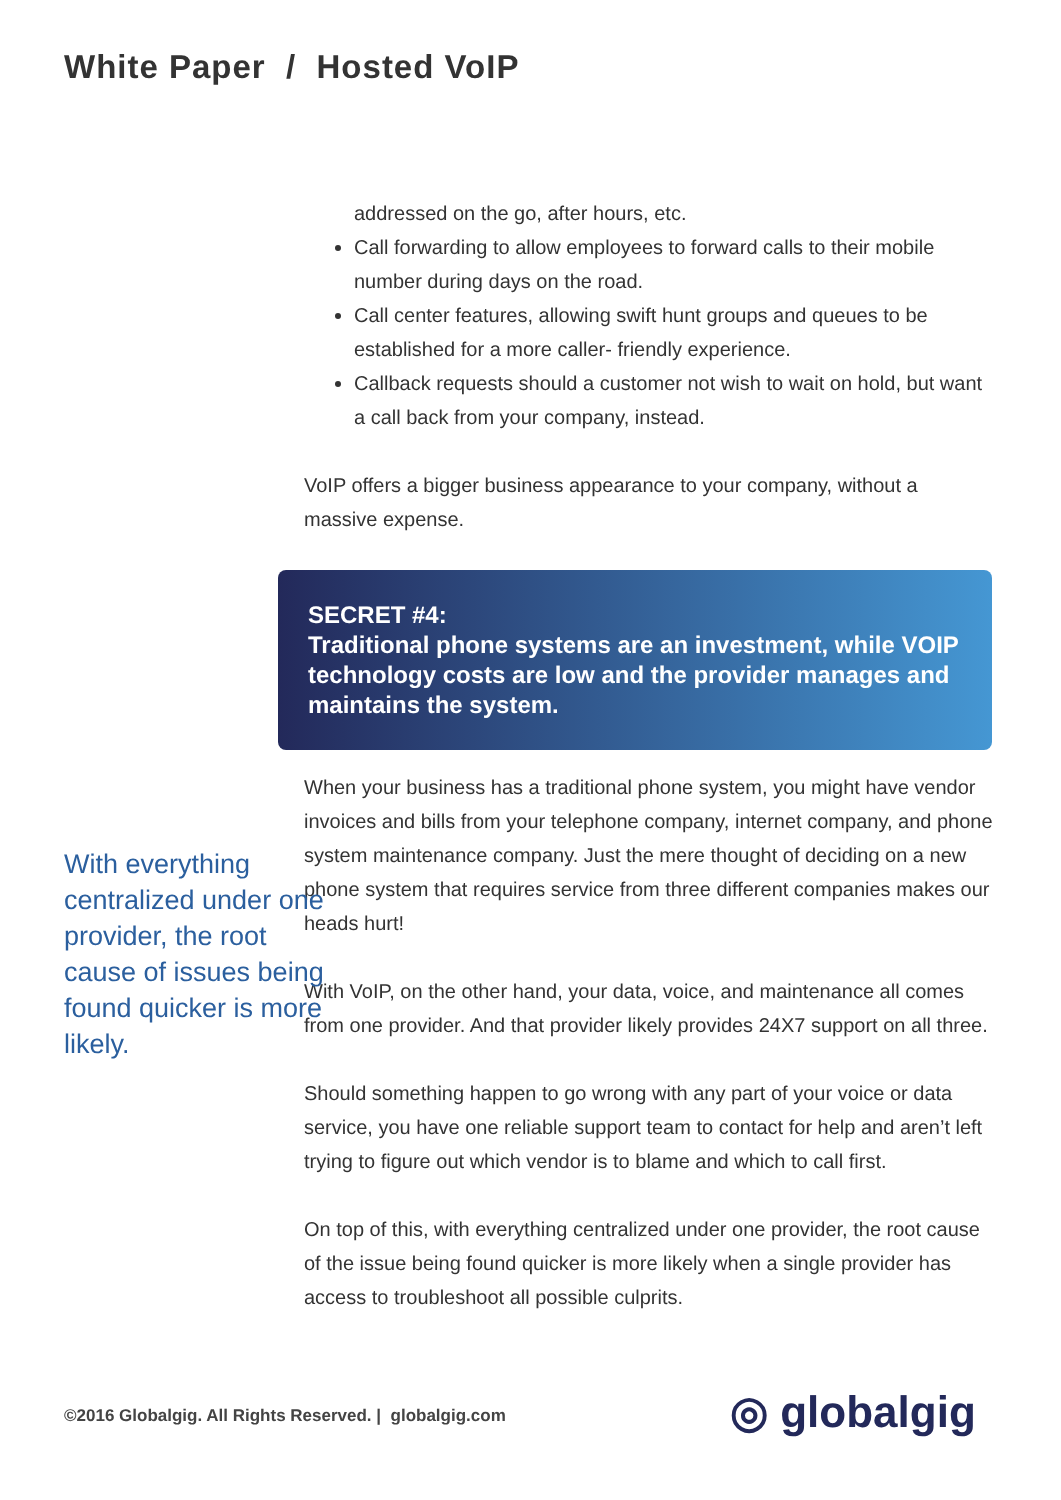White Paper / Hosted VoIP
addressed on the go, after hours, etc.
Call forwarding to allow employees to forward calls to their mobile number during days on the road.
Call center features, allowing swift hunt groups and queues to be established for a more caller- friendly experience.
Callback requests should a customer not wish to wait on hold, but want a call back from your company, instead.
VoIP offers a bigger business appearance to your company, without a massive expense.
SECRET #4:
Traditional phone systems are an investment, while VOIP technology costs are low and the provider manages and maintains the system.
When your business has a traditional phone system, you might have vendor invoices and bills from your telephone company, internet company, and phone system maintenance company. Just the mere thought of deciding on a new phone system that requires service from three different companies makes our heads hurt!
With VoIP, on the other hand, your data, voice, and maintenance all comes from one provider. And that provider likely provides 24X7 support on all three.
Should something happen to go wrong with any part of your voice or data service, you have one reliable support team to contact for help and aren’t left trying to figure out which vendor is to blame and which to call first.
On top of this, with everything centralized under one provider, the root cause of the issue being found quicker is more likely when a single provider has access to troubleshoot all possible culprits.
With everything centralized under one provider, the root cause of issues being found quicker is more likely.
©2016 Globalgig. All Rights Reserved. | globalgig.com
◎ globalgig